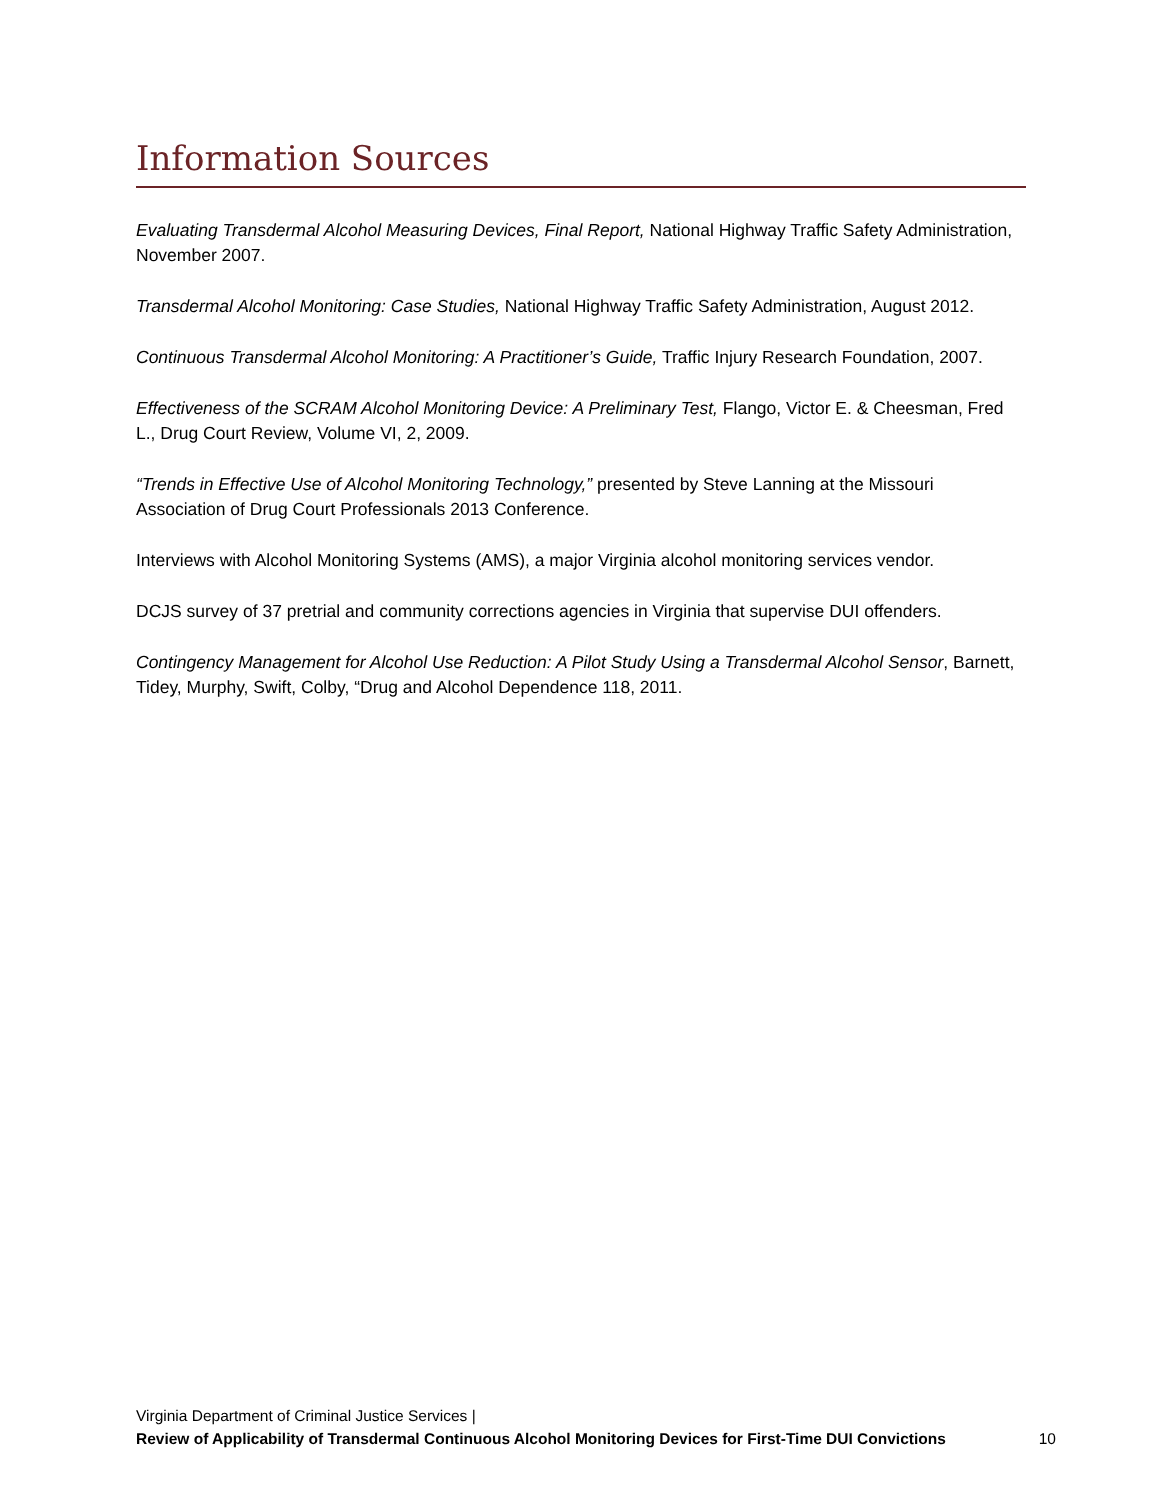Information Sources
Evaluating Transdermal Alcohol Measuring Devices, Final Report, National Highway Traffic Safety Administration, November 2007.
Transdermal Alcohol Monitoring: Case Studies, National Highway Traffic Safety Administration, August 2012.
Continuous Transdermal Alcohol Monitoring: A Practitioner’s Guide, Traffic Injury Research Foundation, 2007.
Effectiveness of the SCRAM Alcohol Monitoring Device: A Preliminary Test, Flango, Victor E. & Cheesman, Fred L., Drug Court Review, Volume VI, 2, 2009.
“Trends in Effective Use of Alcohol Monitoring Technology,” presented by Steve Lanning at the Missouri Association of Drug Court Professionals 2013 Conference.
Interviews with Alcohol Monitoring Systems (AMS), a major Virginia alcohol monitoring services vendor.
DCJS survey of 37 pretrial and community corrections agencies in Virginia that supervise DUI offenders.
Contingency Management for Alcohol Use Reduction: A Pilot Study Using a Transdermal Alcohol Sensor, Barnett, Tidey, Murphy, Swift, Colby, “Drug and Alcohol Dependence 118, 2011.
Virginia Department of Criminal Justice Services |
Review of Applicability of Transdermal Continuous Alcohol Monitoring Devices for First-Time DUI Convictions 10